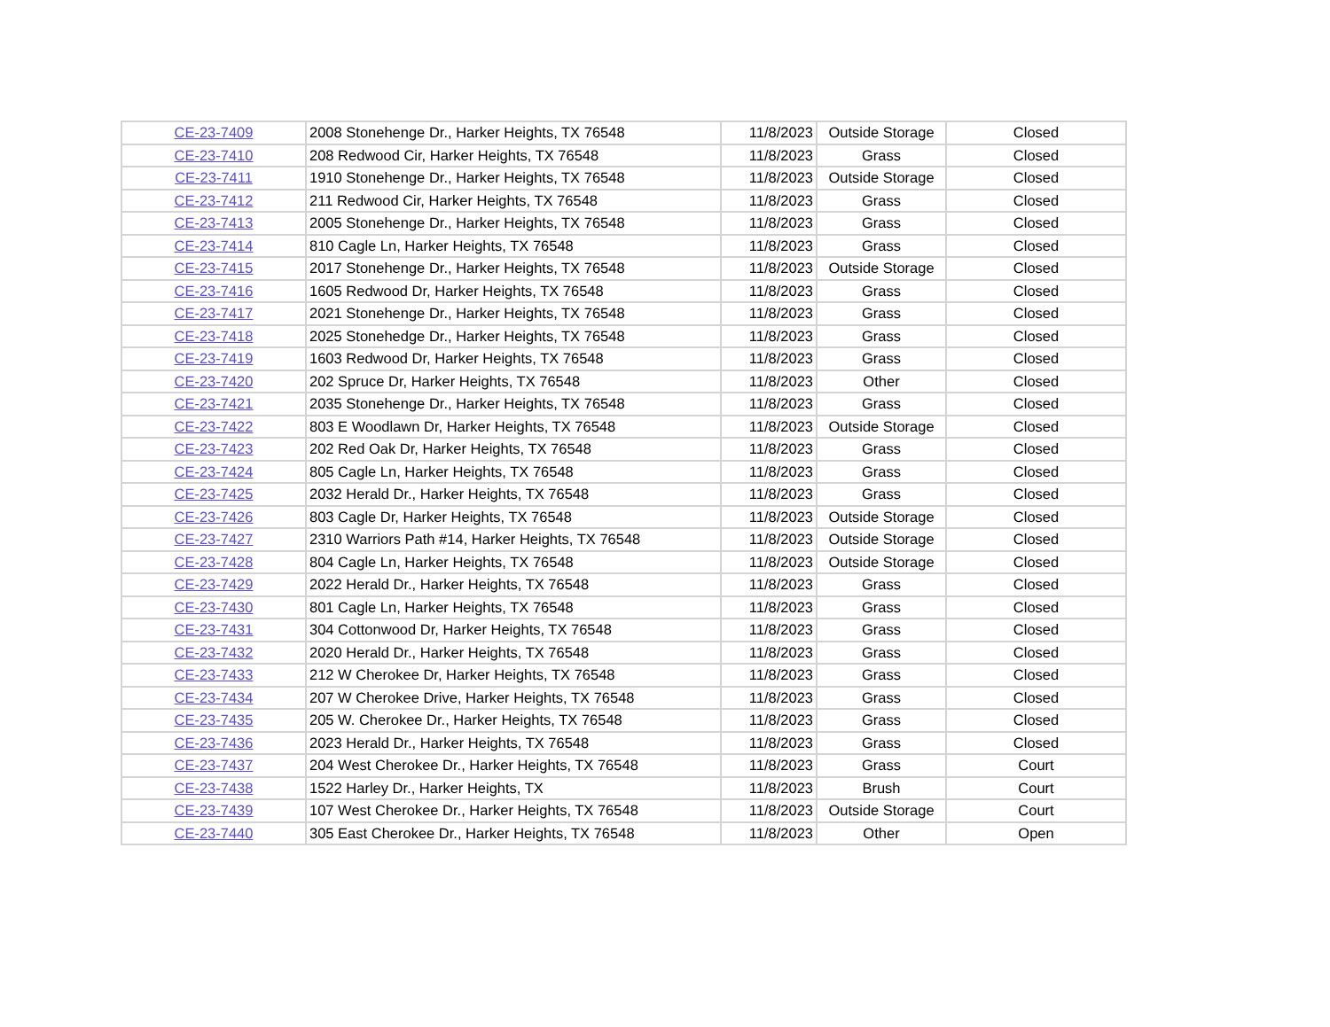| CE-23-7409 | 2008 Stonehenge Dr., Harker Heights, TX 76548 | 11/8/2023 | Outside Storage | Closed |
| CE-23-7410 | 208 Redwood Cir, Harker Heights, TX 76548 | 11/8/2023 | Grass | Closed |
| CE-23-7411 | 1910 Stonehenge Dr., Harker Heights, TX 76548 | 11/8/2023 | Outside Storage | Closed |
| CE-23-7412 | 211 Redwood Cir, Harker Heights, TX 76548 | 11/8/2023 | Grass | Closed |
| CE-23-7413 | 2005 Stonehenge Dr., Harker Heights, TX 76548 | 11/8/2023 | Grass | Closed |
| CE-23-7414 | 810 Cagle Ln, Harker Heights, TX 76548 | 11/8/2023 | Grass | Closed |
| CE-23-7415 | 2017 Stonehenge Dr., Harker Heights, TX 76548 | 11/8/2023 | Outside Storage | Closed |
| CE-23-7416 | 1605 Redwood Dr, Harker Heights, TX 76548 | 11/8/2023 | Grass | Closed |
| CE-23-7417 | 2021 Stonehenge Dr., Harker Heights, TX 76548 | 11/8/2023 | Grass | Closed |
| CE-23-7418 | 2025 Stonehedge Dr., Harker Heights, TX 76548 | 11/8/2023 | Grass | Closed |
| CE-23-7419 | 1603 Redwood Dr, Harker Heights, TX 76548 | 11/8/2023 | Grass | Closed |
| CE-23-7420 | 202 Spruce Dr, Harker Heights, TX 76548 | 11/8/2023 | Other | Closed |
| CE-23-7421 | 2035 Stonehenge Dr., Harker Heights, TX 76548 | 11/8/2023 | Grass | Closed |
| CE-23-7422 | 803 E Woodlawn Dr, Harker Heights, TX 76548 | 11/8/2023 | Outside Storage | Closed |
| CE-23-7423 | 202 Red Oak Dr, Harker Heights, TX 76548 | 11/8/2023 | Grass | Closed |
| CE-23-7424 | 805 Cagle Ln, Harker Heights, TX 76548 | 11/8/2023 | Grass | Closed |
| CE-23-7425 | 2032 Herald Dr., Harker Heights, TX 76548 | 11/8/2023 | Grass | Closed |
| CE-23-7426 | 803 Cagle Dr, Harker Heights, TX 76548 | 11/8/2023 | Outside Storage | Closed |
| CE-23-7427 | 2310 Warriors Path #14, Harker Heights, TX 76548 | 11/8/2023 | Outside Storage | Closed |
| CE-23-7428 | 804 Cagle Ln, Harker Heights, TX 76548 | 11/8/2023 | Outside Storage | Closed |
| CE-23-7429 | 2022 Herald Dr., Harker Heights, TX 76548 | 11/8/2023 | Grass | Closed |
| CE-23-7430 | 801 Cagle Ln, Harker Heights, TX 76548 | 11/8/2023 | Grass | Closed |
| CE-23-7431 | 304 Cottonwood Dr, Harker Heights, TX 76548 | 11/8/2023 | Grass | Closed |
| CE-23-7432 | 2020 Herald Dr., Harker Heights, TX 76548 | 11/8/2023 | Grass | Closed |
| CE-23-7433 | 212 W Cherokee Dr, Harker Heights, TX 76548 | 11/8/2023 | Grass | Closed |
| CE-23-7434 | 207 W Cherokee Drive, Harker Heights, TX 76548 | 11/8/2023 | Grass | Closed |
| CE-23-7435 | 205 W. Cherokee Dr., Harker Heights, TX 76548 | 11/8/2023 | Grass | Closed |
| CE-23-7436 | 2023 Herald Dr., Harker Heights, TX 76548 | 11/8/2023 | Grass | Closed |
| CE-23-7437 | 204 West Cherokee Dr., Harker Heights, TX 76548 | 11/8/2023 | Grass | Court |
| CE-23-7438 | 1522 Harley Dr., Harker Heights, TX | 11/8/2023 | Brush | Court |
| CE-23-7439 | 107 West Cherokee Dr., Harker Heights, TX 76548 | 11/8/2023 | Outside Storage | Court |
| CE-23-7440 | 305 East Cherokee Dr., Harker Heights, TX 76548 | 11/8/2023 | Other | Open |